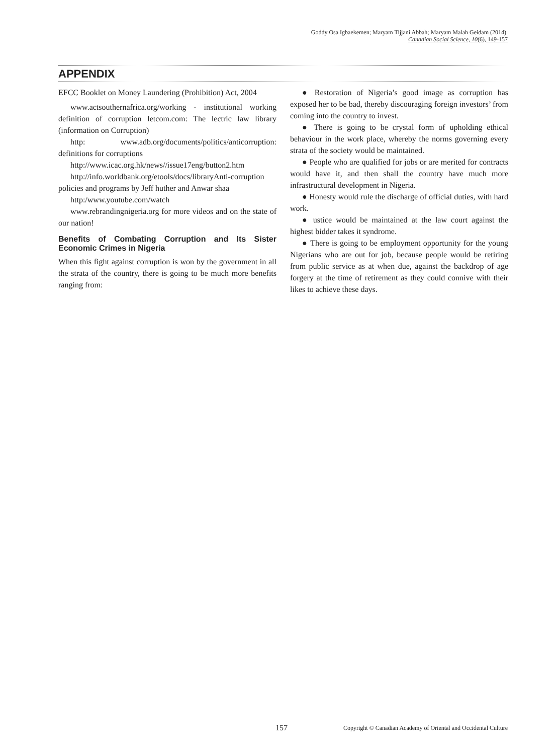Goddy Osa Igbaekemen; Maryam Tijjani Abbah; Maryam Malah Geidam (2014).
Canadian Social Science, 10(6), 149-157
APPENDIX
EFCC Booklet on Money Laundering (Prohibition) Act, 2004
www.actsouthernafrica.org/working - institutional working definition of corruption letcom.com: The lectric law library (information on Corruption)
http: www.adb.org/documents/politics/anticorruption: definitions for corruptions
http://www.icac.org.hk/news//issue17eng/button2.htm
http://info.worldbank.org/etools/docs/libraryAnti-corruption policies and programs by Jeff huther and Anwar shaa
http:/www.youtube.com/watch
www.rebrandingnigeria.org for more videos and on the state of our nation!
Benefits of Combating Corruption and Its Sister Economic Crimes in Nigeria
When this fight against corruption is won by the government in all the strata of the country, there is going to be much more benefits ranging from:
● Restoration of Nigeria’s good image as corruption has exposed her to be bad, thereby discouraging foreign investors’ from coming into the country to invest.
● There is going to be crystal form of upholding ethical behaviour in the work place, whereby the norms governing every strata of the society would be maintained.
● People who are qualified for jobs or are merited for contracts would have it, and then shall the country have much more infrastructural development in Nigeria.
● Honesty would rule the discharge of official duties, with hard work.
● ustice would be maintained at the law court against the highest bidder takes it syndrome.
● There is going to be employment opportunity for the young Nigerians who are out for job, because people would be retiring from public service as at when due, against the backdrop of age forgery at the time of retirement as they could connive with their likes to achieve these days.
157 Copyright © Canadian Academy of Oriental and Occidental Culture